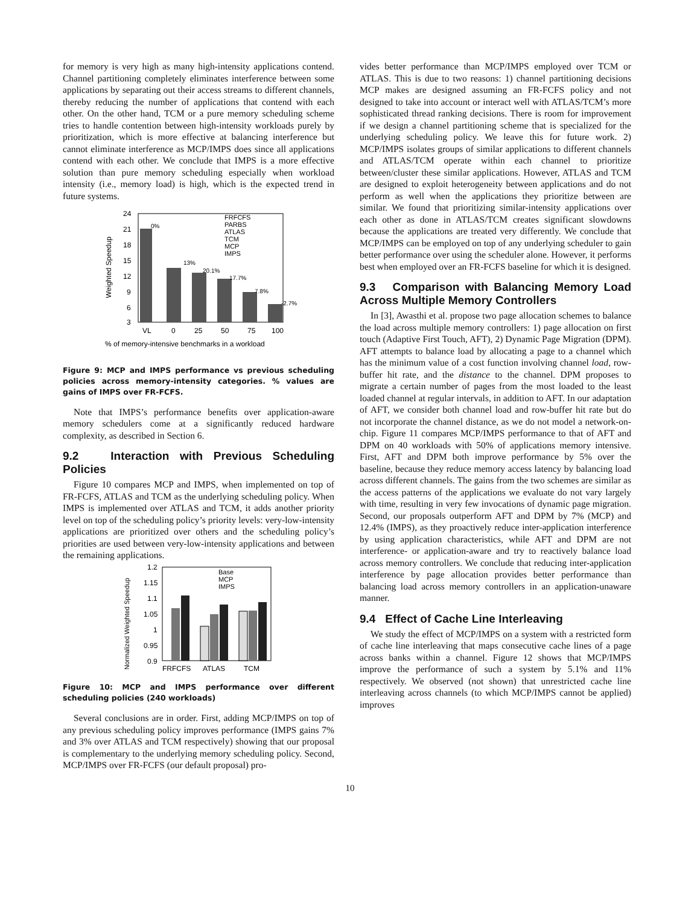for memory is very high as many high-intensity applications contend. Channel partitioning completely eliminates interference between some applications by separating out their access streams to different channels, thereby reducing the number of applications that contend with each other. On the other hand, TCM or a pure memory scheduling scheme tries to handle contention between high-intensity workloads purely by prioritization, which is more effective at balancing interference but cannot eliminate interference as MCP/IMPS does since all applications contend with each other. We conclude that IMPS is a more effective solution than pure memory scheduling especially when workload intensity (i.e., memory load) is high, which is the expected trend in future systems.
% of memory-intensive benchmarks in a workload
24
21
18
15
12
9
6
3
Weighted Speedup
VL
0
25
50
75
100
0%
13%
20.1%
17.7%
7.8%
-2.7%
FRFCFS
PARBS
ATLAS
TCM
MCP
IMPS
Figure 9: MCP and IMPS performance vs previous scheduling policies across memory-intensity categories. % values are gains of IMPS over FR-FCFS.
Note that IMPS’s performance benefits over application-aware memory schedulers come at a significantly reduced hardware complexity, as described in Section 6.
9.2 Interaction with Previous Scheduling Policies
Figure 10 compares MCP and IMPS, when implemented on top of FR-FCFS, ATLAS and TCM as the underlying scheduling policy. When IMPS is implemented over ATLAS and TCM, it adds another priority level on top of the scheduling policy’s priority levels: very-low-intensity applications are prioritized over others and the scheduling policy’s priorities are used between very-low-intensity applications and between the remaining applications.
Normalized Weighted Speedup
1.2
1.15
1.1
1.05
1
0.95
0.9
FRFCFS
ATLAS
TCM
Base
MCP
IMPS
Figure 10: MCP and IMPS performance over different scheduling policies (240 workloads)
Several conclusions are in order. First, adding MCP/IMPS on top of any previous scheduling policy improves performance (IMPS gains 7% and 3% over ATLAS and TCM respectively) showing that our proposal is complementary to the underlying memory scheduling policy. Second, MCP/IMPS over FR-FCFS (our default proposal) pro-
vides better performance than MCP/IMPS employed over TCM or ATLAS. This is due to two reasons: 1) channel partitioning decisions MCP makes are designed assuming an FR-FCFS policy and not designed to take into account or interact well with ATLAS/TCM’s more sophisticated thread ranking decisions. There is room for improvement if we design a channel partitioning scheme that is specialized for the underlying scheduling policy. We leave this for future work. 2) MCP/IMPS isolates groups of similar applications to different channels and ATLAS/TCM operate within each channel to prioritize between/cluster these similar applications. However, ATLAS and TCM are designed to exploit heterogeneity between applications and do not perform as well when the applications they prioritize between are similar. We found that prioritizing similar-intensity applications over each other as done in ATLAS/TCM creates significant slowdowns because the applications are treated very differently. We conclude that MCP/IMPS can be employed on top of any underlying scheduler to gain better performance over using the scheduler alone. However, it performs best when employed over an FR-FCFS baseline for which it is designed.
9.3 Comparison with Balancing Memory Load Across Multiple Memory Controllers
In [3], Awasthi et al. propose two page allocation schemes to balance the load across multiple memory controllers: 1) page allocation on first touch (Adaptive First Touch, AFT), 2) Dynamic Page Migration (DPM). AFT attempts to balance load by allocating a page to a channel which has the minimum value of a cost function involving channel load, row-buffer hit rate, and the distance to the channel. DPM proposes to migrate a certain number of pages from the most loaded to the least loaded channel at regular intervals, in addition to AFT. In our adaptation of AFT, we consider both channel load and row-buffer hit rate but do not incorporate the channel distance, as we do not model a network-on-chip. Figure 11 compares MCP/IMPS performance to that of AFT and DPM on 40 workloads with 50% of applications memory intensive. First, AFT and DPM both improve performance by 5% over the baseline, because they reduce memory access latency by balancing load across different channels. The gains from the two schemes are similar as the access patterns of the applications we evaluate do not vary largely with time, resulting in very few invocations of dynamic page migration. Second, our proposals outperform AFT and DPM by 7% (MCP) and 12.4% (IMPS), as they proactively reduce inter-application interference by using application characteristics, while AFT and DPM are not interference- or application-aware and try to reactively balance load across memory controllers. We conclude that reducing inter-application interference by page allocation provides better performance than balancing load across memory controllers in an application-unaware manner.
9.4 Effect of Cache Line Interleaving
We study the effect of MCP/IMPS on a system with a restricted form of cache line interleaving that maps consecutive cache lines of a page across banks within a channel. Figure 12 shows that MCP/IMPS improve the performance of such a system by 5.1% and 11% respectively. We observed (not shown) that unrestricted cache line interleaving across channels (to which MCP/IMPS cannot be applied) improves
10